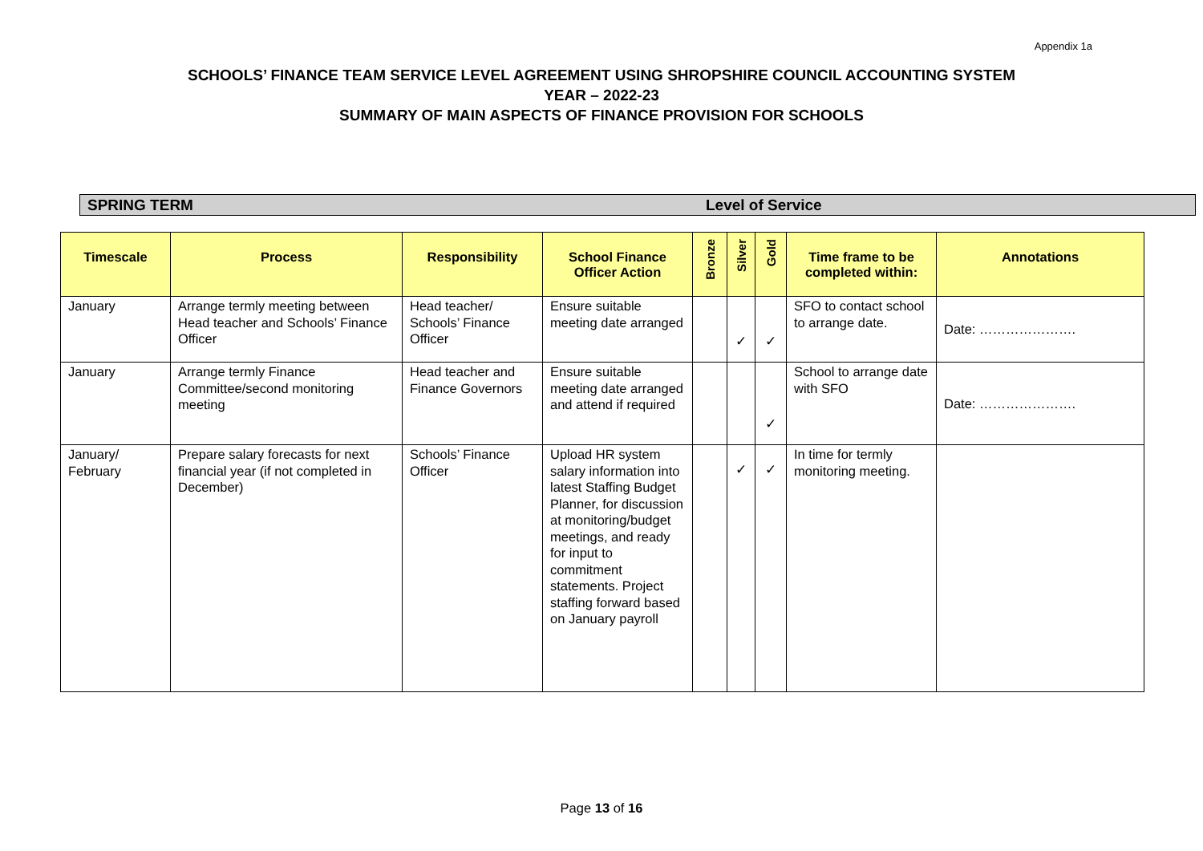Appendix 1a
SCHOOLS’ FINANCE TEAM SERVICE LEVEL AGREEMENT USING SHROPSHIRE COUNCIL ACCOUNTING SYSTEM
YEAR – 2022-23
SUMMARY OF MAIN ASPECTS OF FINANCE PROVISION FOR SCHOOLS
SPRING TERM Level of Service
| Timescale | Process | Responsibility | School Finance Officer Action | Bronze | Silver | Gold | Time frame to be completed within: | Annotations |
| --- | --- | --- | --- | --- | --- | --- | --- | --- |
| January | Arrange termly meeting between Head teacher and Schools’ Finance Officer | Head teacher/ Schools’ Finance Officer | Ensure suitable meeting date arranged | | ✓ | ✓ | SFO to contact school to arrange date. | Date: …………………. |
| January | Arrange termly Finance Committee/second monitoring meeting | Head teacher and Finance Governors | Ensure suitable meeting date arranged and attend if required | | | ✓ | School to arrange date with SFO | Date: …………………. |
| January/ February | Prepare salary forecasts for next financial year (if not completed in December) | Schools’ Finance Officer | Upload HR system salary information into latest Staffing Budget Planner, for discussion at monitoring/budget meetings, and ready for input to commitment statements. Project staffing forward based on January payroll | | ✓ | ✓ | In time for termly monitoring meeting. | |
Page 13 of 16